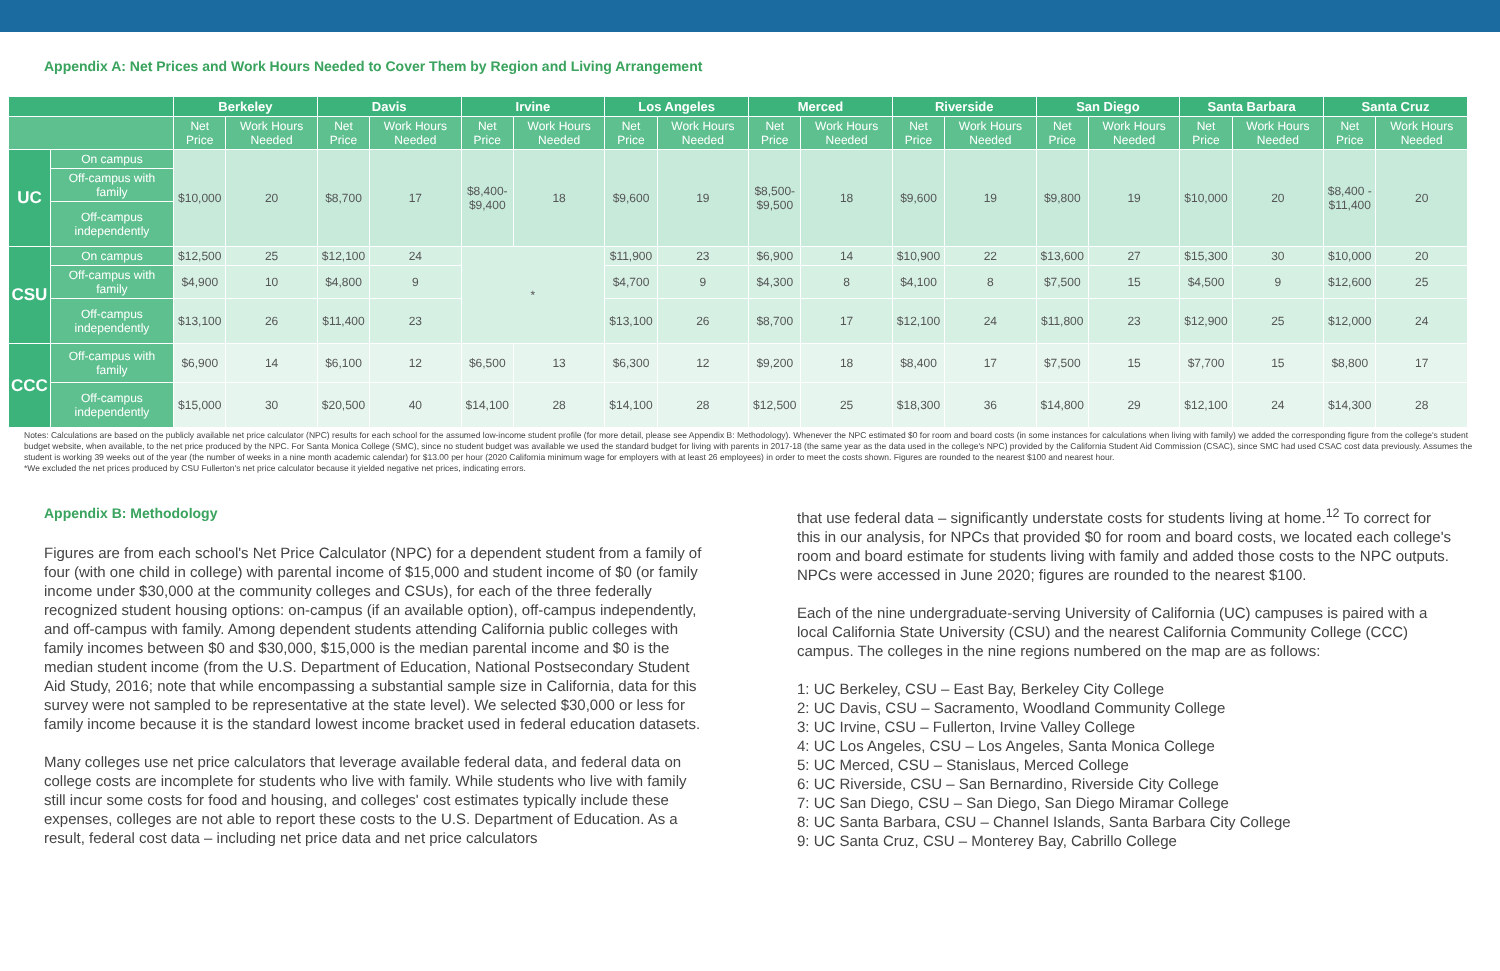Appendix A: Net Prices and Work Hours Needed to Cover Them by Region and Living Arrangement
| | | Berkeley | | Davis | | Irvine | | Los Angeles | | Merced | | Riverside | | San Diego | | Santa Barbara | | Santa Cruz | |
| --- | --- | --- | --- | --- | --- | --- | --- | --- | --- | --- | --- | --- | --- | --- | --- | --- | --- | --- | --- |
| | | Net Price | Work Hours Needed | Net Price | Work Hours Needed | Net Price | Work Hours Needed | Net Price | Work Hours Needed | Net Price | Work Hours Needed | Net Price | Work Hours Needed | Net Price | Work Hours Needed | Net Price | Work Hours Needed | Net Price | Work Hours Needed |
| UC | On campus | $10,000 | 20 | $8,700 | 17 | $8,400- $9,400 | 18 | $9,600 | 19 | $8,500- $9,500 | 18 | $9,600 | 19 | $9,800 | 19 | $10,000 | 20 | $8,400 - $11,400 | 20 |
| | Off-campus with family | | | | | | | | | | | | | | | | | | |
| | Off-campus independently | | | | | | | | | | | | | | | | | | |
| CSU | On campus | $12,500 | 25 | $12,100 | 24 | * | | $11,900 | 23 | $6,900 | 14 | $10,900 | 22 | $13,600 | 27 | $15,300 | 30 | $10,000 | 20 |
| | Off-campus with family | $4,900 | 10 | $4,800 | 9 | | | $4,700 | 9 | $4,300 | 8 | $4,100 | 8 | $7,500 | 15 | $4,500 | 9 | $12,600 | 25 |
| | Off-campus independently | $13,100 | 26 | $11,400 | 23 | | | $13,100 | 26 | $8,700 | 17 | $12,100 | 24 | $11,800 | 23 | $12,900 | 25 | $12,000 | 24 |
| CCC | Off-campus with family | $6,900 | 14 | $6,100 | 12 | $6,500 | 13 | $6,300 | 12 | $9,200 | 18 | $8,400 | 17 | $7,500 | 15 | $7,700 | 15 | $8,800 | 17 |
| | Off-campus independently | $15,000 | 30 | $20,500 | 40 | $14,100 | 28 | $14,100 | 28 | $12,500 | 25 | $18,300 | 36 | $14,800 | 29 | $12,100 | 24 | $14,300 | 28 |
Notes: Calculations are based on the publicly available net price calculator (NPC) results for each school for the assumed low-income student profile (for more detail, please see Appendix B: Methodology). Whenever the NPC estimated $0 for room and board costs (in some instances for calculations when living with family) we added the corresponding figure from the college's student budget website, when available, to the net price produced by the NPC. For Santa Monica College (SMC), since no student budget was available we used the standard budget for living with parents in 2017-18 (the same year as the data used in the college's NPC) provided by the California Student Aid Commission (CSAC), since SMC had used CSAC cost data previously. Assumes the student is working 39 weeks out of the year (the number of weeks in a nine month academic calendar) for $13.00 per hour (2020 California minimum wage for employers with at least 26 employees) in order to meet the costs shown. Figures are rounded to the nearest $100 and nearest hour.
*We excluded the net prices produced by CSU Fullerton's net price calculator because it yielded negative net prices, indicating errors.
Appendix B: Methodology
Figures are from each school's Net Price Calculator (NPC) for a dependent student from a family of four (with one child in college) with parental income of $15,000 and student income of $0 (or family income under $30,000 at the community colleges and CSUs), for each of the three federally recognized student housing options: on-campus (if an available option), off-campus independently, and off-campus with family. Among dependent students attending California public colleges with family incomes between $0 and $30,000, $15,000 is the median parental income and $0 is the median student income (from the U.S. Department of Education, National Postsecondary Student Aid Study, 2016; note that while encompassing a substantial sample size in California, data for this survey were not sampled to be representative at the state level). We selected $30,000 or less for family income because it is the standard lowest income bracket used in federal education datasets.
Many colleges use net price calculators that leverage available federal data, and federal data on college costs are incomplete for students who live with family. While students who live with family still incur some costs for food and housing, and colleges' cost estimates typically include these expenses, colleges are not able to report these costs to the U.S. Department of Education. As a result, federal cost data – including net price data and net price calculators
that use federal data – significantly understate costs for students living at home.<sup>12</sup> To correct for this in our analysis, for NPCs that provided $0 for room and board costs, we located each college's room and board estimate for students living with family and added those costs to the NPC outputs.
NPCs were accessed in June 2020; figures are rounded to the nearest $100.
Each of the nine undergraduate-serving University of California (UC) campuses is paired with a local California State University (CSU) and the nearest California Community College (CCC) campus. The colleges in the nine regions numbered on the map are as follows:
1: UC Berkeley, CSU – East Bay, Berkeley City College
2: UC Davis, CSU – Sacramento, Woodland Community College
3: UC Irvine, CSU – Fullerton, Irvine Valley College
4: UC Los Angeles, CSU – Los Angeles, Santa Monica College
5: UC Merced, CSU – Stanislaus, Merced College
6: UC Riverside, CSU – San Bernardino, Riverside City College
7: UC San Diego, CSU – San Diego, San Diego Miramar College
8: UC Santa Barbara, CSU – Channel Islands, Santa Barbara City College
9: UC Santa Cruz, CSU – Monterey Bay, Cabrillo College